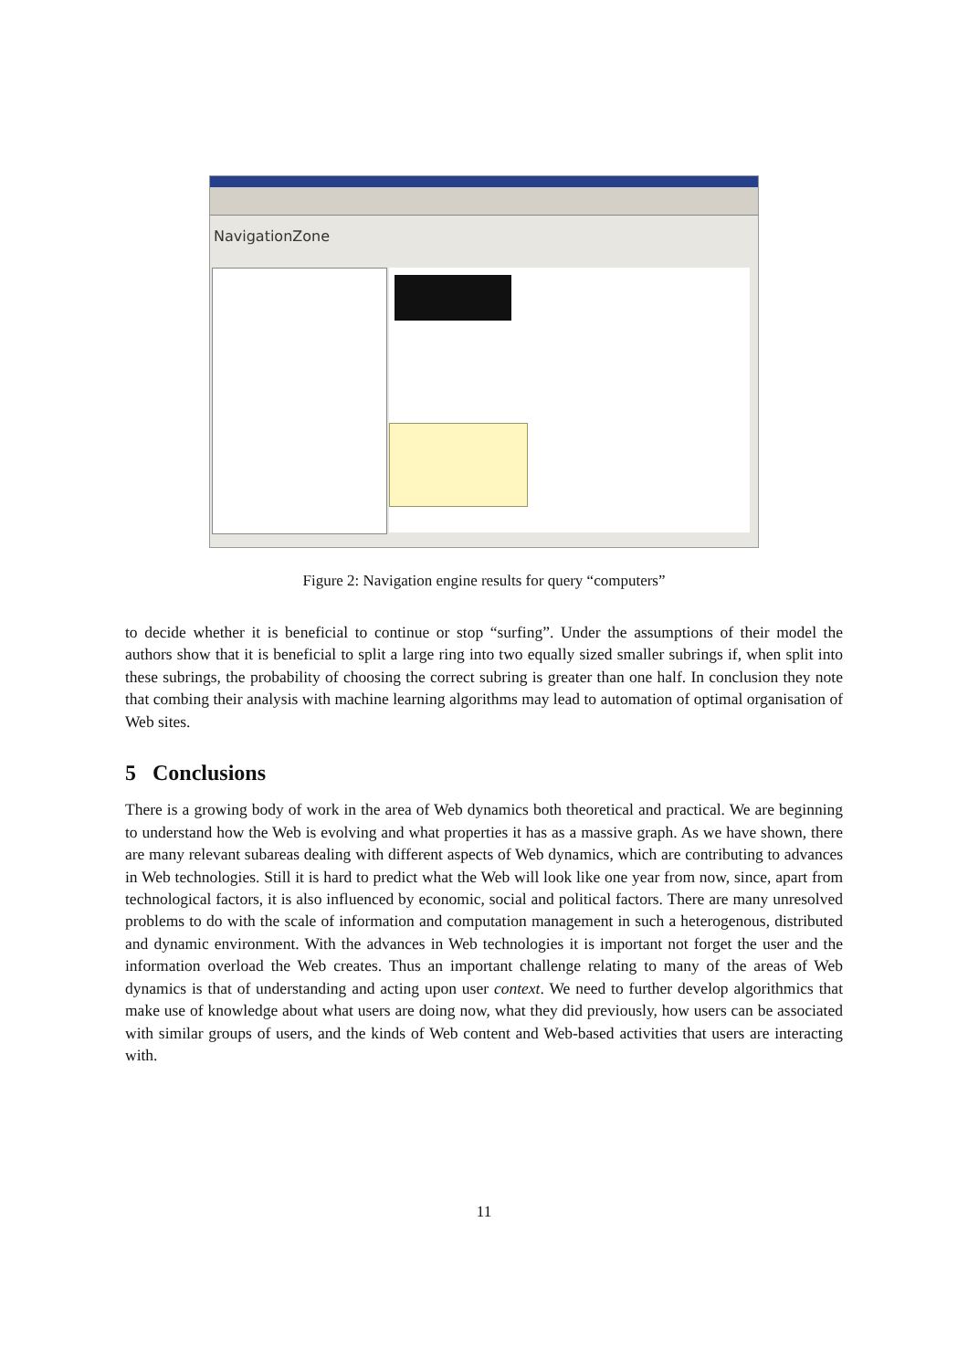NavigationZone
Figure 2: Navigation engine results for query “computers”
to decide whether it is beneficial to continue or stop “surfing”. Under the assumptions of their model the authors show that it is beneficial to split a large ring into two equally sized smaller subrings if, when split into these subrings, the probability of choosing the correct subring is greater than one half. In conclusion they note that combing their analysis with machine learning algorithms may lead to automation of optimal organisation of Web sites.
5 Conclusions
There is a growing body of work in the area of Web dynamics both theoretical and practical. We are beginning to understand how the Web is evolving and what properties it has as a massive graph. As we have shown, there are many relevant subareas dealing with different aspects of Web dynamics, which are contributing to advances in Web technologies. Still it is hard to predict what the Web will look like one year from now, since, apart from technological factors, it is also influenced by economic, social and political factors. There are many unresolved problems to do with the scale of information and computation management in such a heterogenous, distributed and dynamic environment. With the advances in Web technologies it is important not forget the user and the information overload the Web creates. Thus an important challenge relating to many of the areas of Web dynamics is that of understanding and acting upon user context. We need to further develop algorithmics that make use of knowledge about what users are doing now, what they did previously, how users can be associated with similar groups of users, and the kinds of Web content and Web-based activities that users are interacting with.
11